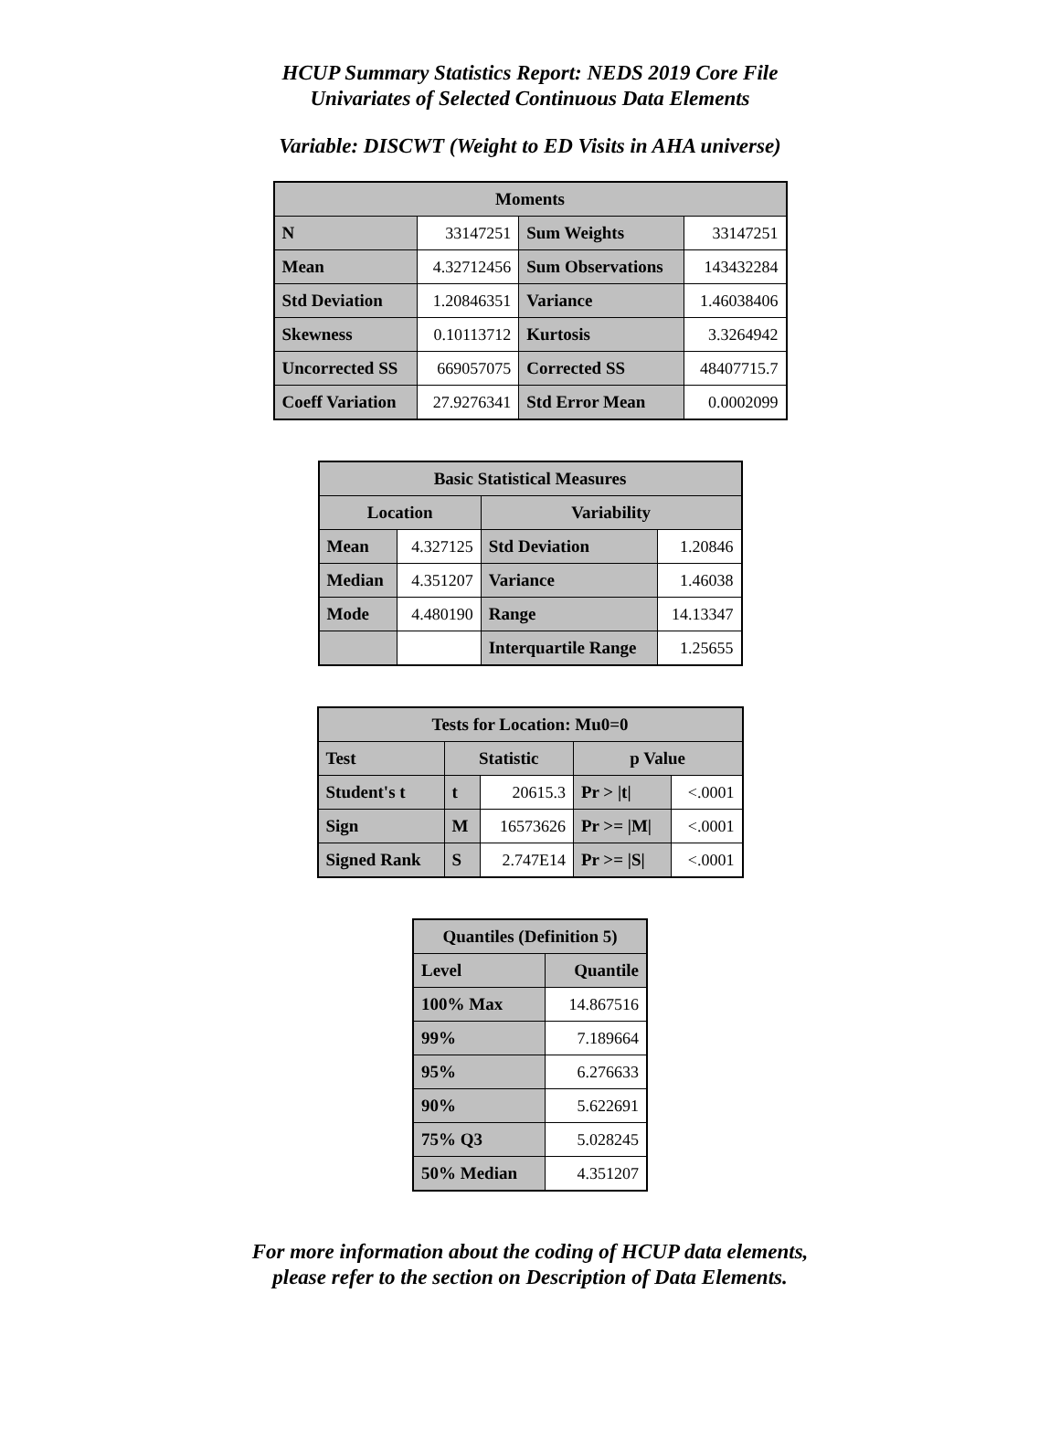HCUP Summary Statistics Report: NEDS 2019 Core File
Univariates of Selected Continuous Data Elements
Variable: DISCWT (Weight to ED Visits in AHA universe)
| Moments | | | |
| --- | --- | --- | --- |
| N | 33147251 | Sum Weights | 33147251 |
| Mean | 4.32712456 | Sum Observations | 143432284 |
| Std Deviation | 1.20846351 | Variance | 1.46038406 |
| Skewness | 0.10113712 | Kurtosis | 3.3264942 |
| Uncorrected SS | 669057075 | Corrected SS | 48407715.7 |
| Coeff Variation | 27.9276341 | Std Error Mean | 0.0002099 |
| Basic Statistical Measures | | | |
| --- | --- | --- | --- |
| Location | | Variability | |
| Mean | 4.327125 | Std Deviation | 1.20846 |
| Median | 4.351207 | Variance | 1.46038 |
| Mode | 4.480190 | Range | 14.13347 |
| | | Interquartile Range | 1.25655 |
| Tests for Location: Mu0=0 | | | | |
| --- | --- | --- | --- | --- |
| Test | Statistic | | p Value | |
| Student's t | t | 20615.3 | Pr > /t/ | <.0001 |
| Sign | M | 16573626 | Pr >= /M/ | <.0001 |
| Signed Rank | S | 2.747E14 | Pr >= /S/ | <.0001 |
| Quantiles (Definition 5) | |
| --- | --- |
| Level | Quantile |
| 100% Max | 14.867516 |
| 99% | 7.189664 |
| 95% | 6.276633 |
| 90% | 5.622691 |
| 75% Q3 | 5.028245 |
| 50% Median | 4.351207 |
For more information about the coding of HCUP data elements,
please refer to the section on Description of Data Elements.